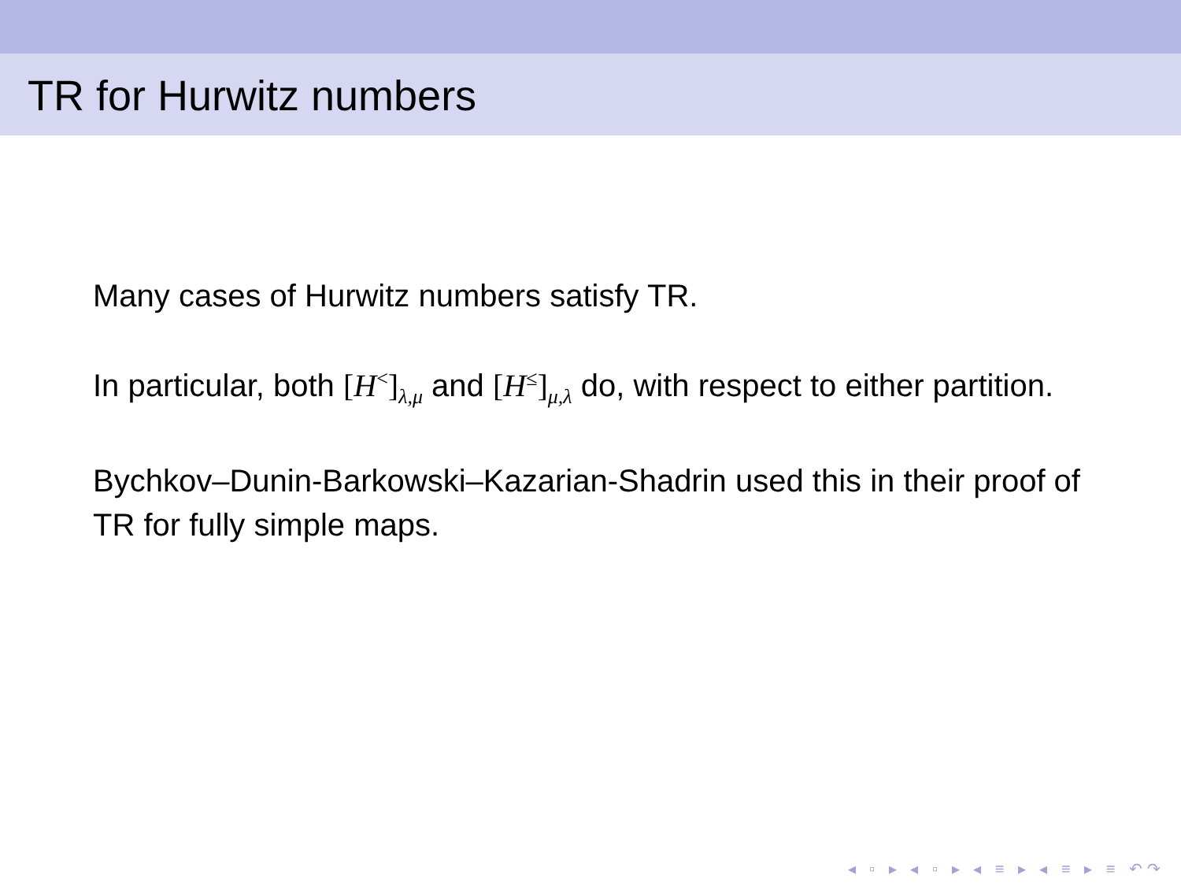TR for Hurwitz numbers
Many cases of Hurwitz numbers satisfy TR.
In particular, both [H<sup><</sup>]<sub>λ,μ</sub> and [H<sup>≤</sup>]<sub>μ,λ</sub> do, with respect to either partition.
Bychkov–Dunin-Barkowski–Kazarian-Shadrin used this in their proof of TR for fully simple maps.
◂ ▫ ▸ ◂ ▫ ▸ ◂ ≡ ▸ ◂ ≡ ▸ ≡ ↶↷